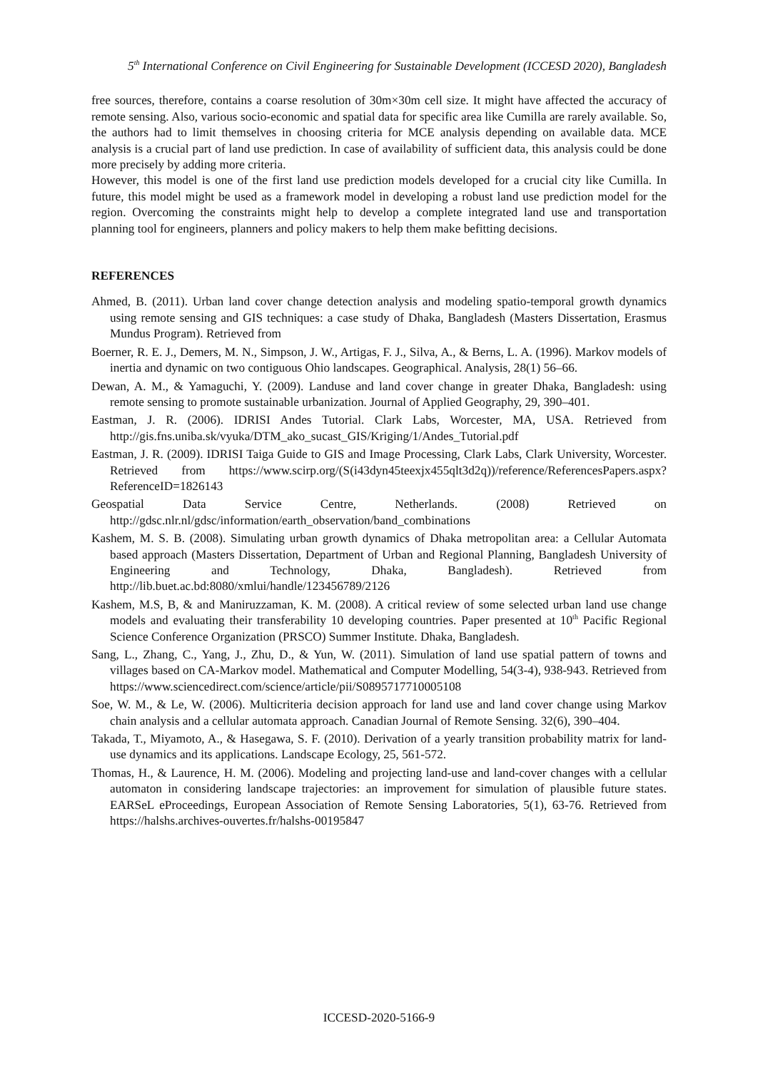5<sup>th</sup> International Conference on Civil Engineering for Sustainable Development (ICCESD 2020), Bangladesh
free sources, therefore, contains a coarse resolution of 30m×30m cell size. It might have affected the accuracy of remote sensing. Also, various socio-economic and spatial data for specific area like Cumilla are rarely available. So, the authors had to limit themselves in choosing criteria for MCE analysis depending on available data. MCE analysis is a crucial part of land use prediction. In case of availability of sufficient data, this analysis could be done more precisely by adding more criteria.
However, this model is one of the first land use prediction models developed for a crucial city like Cumilla. In future, this model might be used as a framework model in developing a robust land use prediction model for the region. Overcoming the constraints might help to develop a complete integrated land use and transportation planning tool for engineers, planners and policy makers to help them make befitting decisions.
REFERENCES
Ahmed, B. (2011). Urban land cover change detection analysis and modeling spatio-temporal growth dynamics using remote sensing and GIS techniques: a case study of Dhaka, Bangladesh (Masters Dissertation, Erasmus Mundus Program). Retrieved from
Boerner, R. E. J., Demers, M. N., Simpson, J. W., Artigas, F. J., Silva, A., & Berns, L. A. (1996). Markov models of inertia and dynamic on two contiguous Ohio landscapes. Geographical. Analysis, 28(1) 56–66.
Dewan, A. M., & Yamaguchi, Y. (2009). Landuse and land cover change in greater Dhaka, Bangladesh: using remote sensing to promote sustainable urbanization. Journal of Applied Geography, 29, 390–401.
Eastman, J. R. (2006). IDRISI Andes Tutorial. Clark Labs, Worcester, MA, USA. Retrieved from http://gis.fns.uniba.sk/vyuka/DTM_ako_sucast_GIS/Kriging/1/Andes_Tutorial.pdf
Eastman, J. R. (2009). IDRISI Taiga Guide to GIS and Image Processing, Clark Labs, Clark University, Worcester. Retrieved from https://www.scirp.org/(S(i43dyn45teexjx455qlt3d2q))/reference/ReferencesPapers.aspx?ReferenceID=1826143
Geospatial Data Service Centre, Netherlands. (2008) Retrieved on http://gdsc.nlr.nl/gdsc/information/earth_observation/band_combinations
Kashem, M. S. B. (2008). Simulating urban growth dynamics of Dhaka metropolitan area: a Cellular Automata based approach (Masters Dissertation, Department of Urban and Regional Planning, Bangladesh University of Engineering and Technology, Dhaka, Bangladesh). Retrieved from http://lib.buet.ac.bd:8080/xmlui/handle/123456789/2126
Kashem, M.S, B, & and Maniruzzaman, K. M. (2008). A critical review of some selected urban land use change models and evaluating their transferability 10 developing countries. Paper presented at 10<sup>th</sup> Pacific Regional Science Conference Organization (PRSCO) Summer Institute. Dhaka, Bangladesh.
Sang, L., Zhang, C., Yang, J., Zhu, D., & Yun, W. (2011). Simulation of land use spatial pattern of towns and villages based on CA-Markov model. Mathematical and Computer Modelling, 54(3-4), 938-943. Retrieved from https://www.sciencedirect.com/science/article/pii/S0895717710005108
Soe, W. M., & Le, W. (2006). Multicriteria decision approach for land use and land cover change using Markov chain analysis and a cellular automata approach. Canadian Journal of Remote Sensing. 32(6), 390–404.
Takada, T., Miyamoto, A., & Hasegawa, S. F. (2010). Derivation of a yearly transition probability matrix for land-use dynamics and its applications. Landscape Ecology, 25, 561-572.
Thomas, H., & Laurence, H. M. (2006). Modeling and projecting land-use and land-cover changes with a cellular automaton in considering landscape trajectories: an improvement for simulation of plausible future states. EARSeL eProceedings, European Association of Remote Sensing Laboratories, 5(1), 63-76. Retrieved from https://halshs.archives-ouvertes.fr/halshs-00195847
ICCESD-2020-5166-9